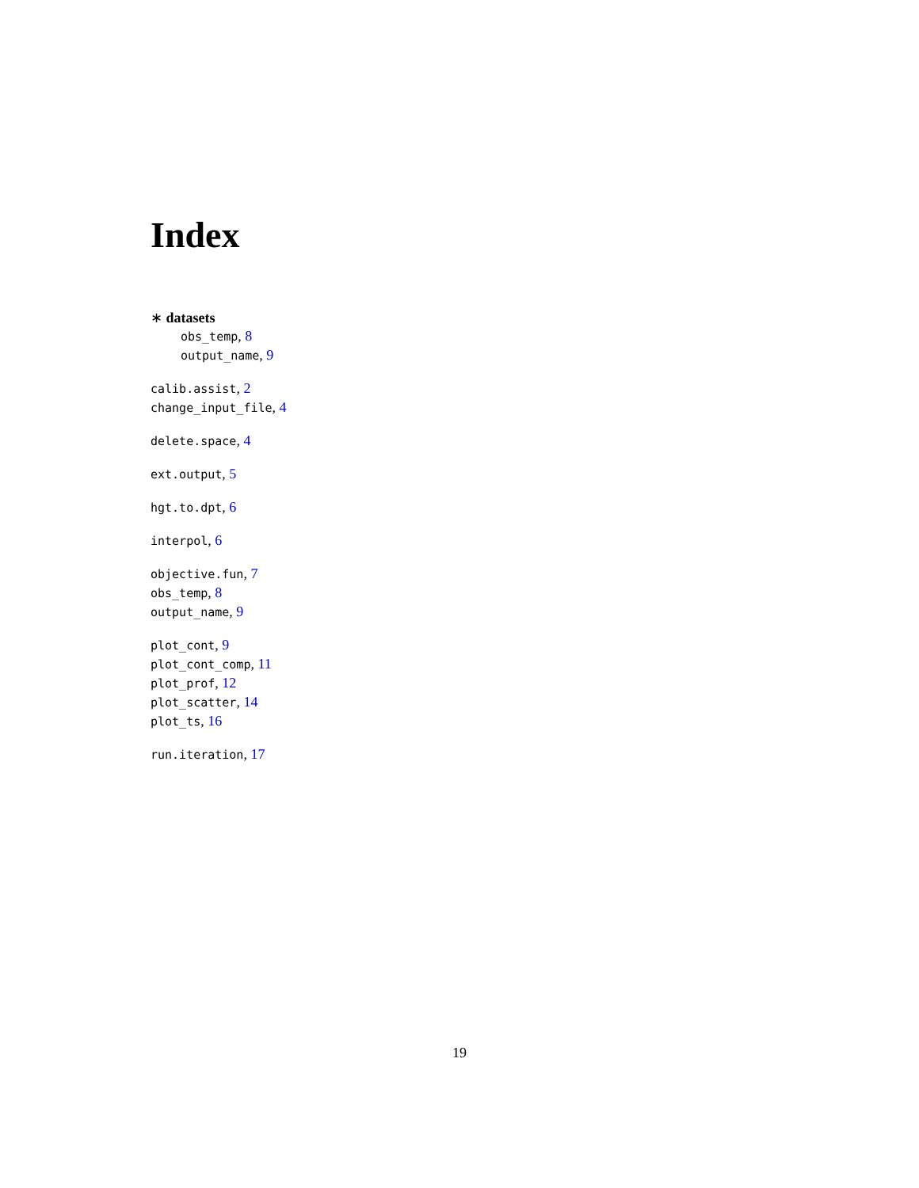Index
∗ datasets
obs_temp, 8
output_name, 9
calib.assist, 2
change_input_file, 4
delete.space, 4
ext.output, 5
hgt.to.dpt, 6
interpol, 6
objective.fun, 7
obs_temp, 8
output_name, 9
plot_cont, 9
plot_cont_comp, 11
plot_prof, 12
plot_scatter, 14
plot_ts, 16
run.iteration, 17
19